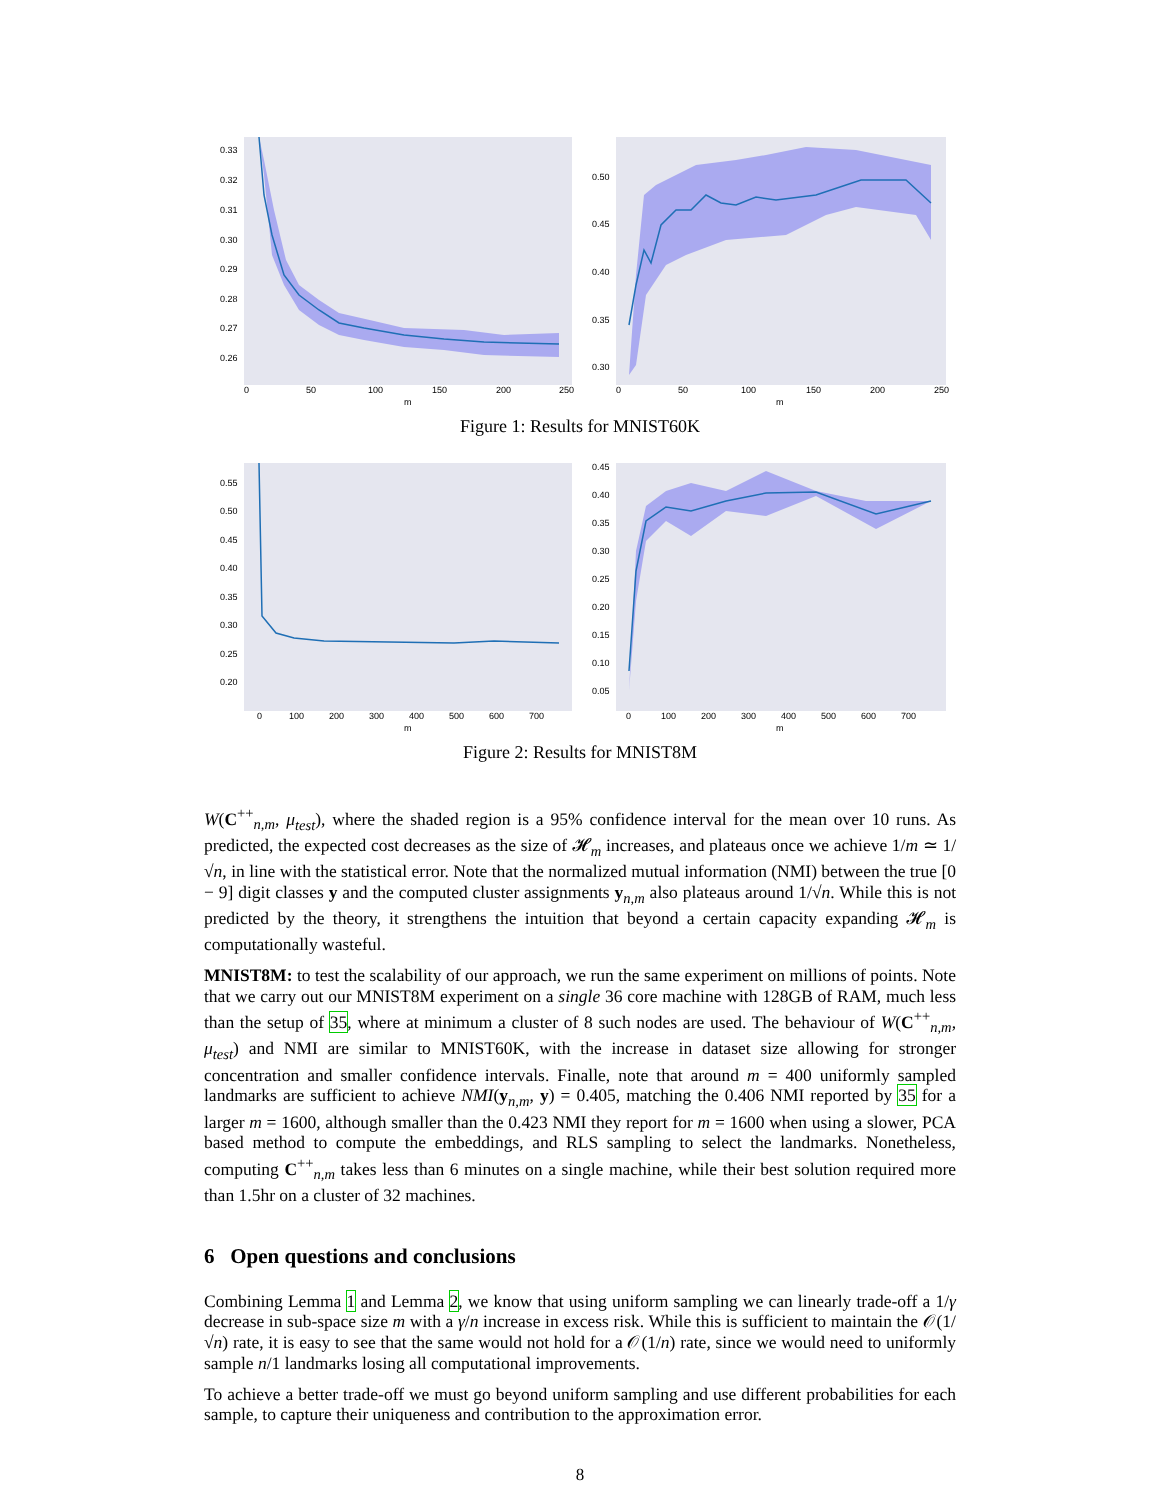0.33
0.32
0.31
0.30
0.29
0.28
0.27
0.26
0
50
100
150
200
250
m
0.50
0.45
0.40
0.35
0.30
0
50
100
150
200
250
m
Figure 1: Results for MNIST60K
0.55
0.50
0.45
0.40
0.35
0.30
0.25
0.20
0
100
200
300
400
500
600
700
m
0.45
0.40
0.35
0.30
0.25
0.20
0.15
0.10
0.05
0
100
200
300
400
500
600
700
m
Figure 2: Results for MNIST8M
W(C<sup>++</sup><sub>n,m</sub>, μ<sub>test</sub>), where the shaded region is a 95% confidence interval for the mean over 10 runs. As predicted, the expected cost decreases as the size of 𝓗<sub>m</sub> increases, and plateaus once we achieve 1/m ≃ 1/√n, in line with the statistical error. Note that the normalized mutual information (NMI) between the true [0 − 9] digit classes y and the computed cluster assignments y<sub>n,m</sub> also plateaus around 1/√n. While this is not predicted by the theory, it strengthens the intuition that beyond a certain capacity expanding 𝓗<sub>m</sub> is computationally wasteful.
MNIST8M: to test the scalability of our approach, we run the same experiment on millions of points. Note that we carry out our MNIST8M experiment on a single 36 core machine with 128GB of RAM, much less than the setup of 35, where at minimum a cluster of 8 such nodes are used. The behaviour of W(C<sup>++</sup><sub>n,m</sub>, μ<sub>test</sub>) and NMI are similar to MNIST60K, with the increase in dataset size allowing for stronger concentration and smaller confidence intervals. Finalle, note that around m = 400 uniformly sampled landmarks are sufficient to achieve NMI(y<sub>n,m</sub>, y) = 0.405, matching the 0.406 NMI reported by 35 for a larger m = 1600, although smaller than the 0.423 NMI they report for m = 1600 when using a slower, PCA based method to compute the embeddings, and RLS sampling to select the landmarks. Nonetheless, computing C<sup>++</sup><sub>n,m</sub> takes less than 6 minutes on a single machine, while their best solution required more than 1.5hr on a cluster of 32 machines.
6 Open questions and conclusions
Combining Lemma 1 and Lemma 2, we know that using uniform sampling we can linearly trade-off a 1/γ decrease in sub-space size m with a γ/n increase in excess risk. While this is sufficient to maintain the 𝒪(1/√n) rate, it is easy to see that the same would not hold for a 𝒪(1/n) rate, since we would need to uniformly sample n/1 landmarks losing all computational improvements.
To achieve a better trade-off we must go beyond uniform sampling and use different probabilities for each sample, to capture their uniqueness and contribution to the approximation error.
8